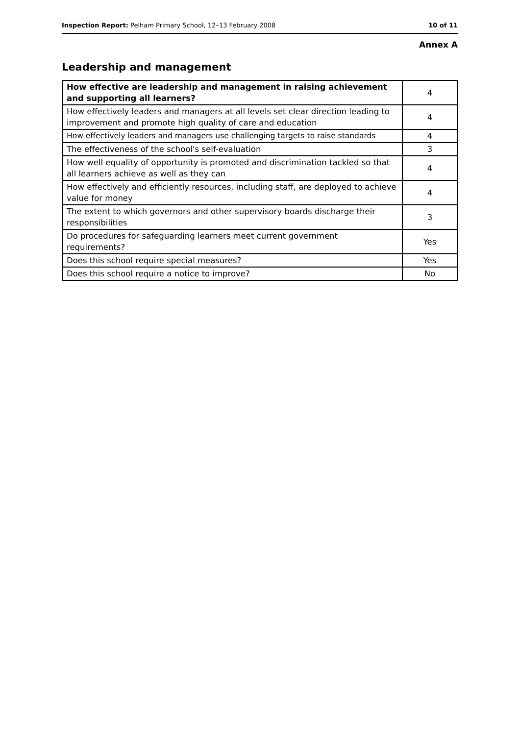Inspection Report: Pelham Primary School, 12–13 February 2008 10 of 11
Annex A
Leadership and management
| How effective are leadership and management in raising achievement and supporting all learners? | 4 |
| How effectively leaders and managers at all levels set clear direction leading to improvement and promote high quality of care and education | 4 |
| How effectively leaders and managers use challenging targets to raise standards | 4 |
| The effectiveness of the school's self-evaluation | 3 |
| How well equality of opportunity is promoted and discrimination tackled so that all learners achieve as well as they can | 4 |
| How effectively and efficiently resources, including staff, are deployed to achieve value for money | 4 |
| The extent to which governors and other supervisory boards discharge their responsibilities | 3 |
| Do procedures for safeguarding learners meet current government requirements? | Yes |
| Does this school require special measures? | Yes |
| Does this school require a notice to improve? | No |